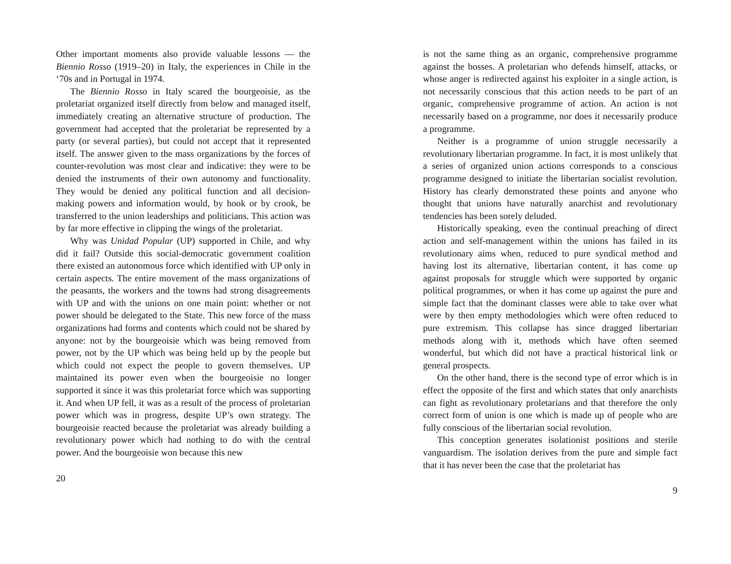Other important moments also provide valuable lessons — the Biennio Rosso (1919–20) in Italy, the experiences in Chile in the ‘70s and in Portugal in 1974.
The Biennio Rosso in Italy scared the bourgeoisie, as the proletariat organized itself directly from below and managed itself, immediately creating an alternative structure of production. The government had accepted that the proletariat be represented by a party (or several parties), but could not accept that it represented itself. The answer given to the mass organizations by the forces of counter-revolution was most clear and indicative: they were to be denied the instruments of their own autonomy and functionality. They would be denied any political function and all decision-making powers and information would, by hook or by crook, be transferred to the union leaderships and politicians. This action was by far more effective in clipping the wings of the proletariat.
Why was Unidad Popular (UP) supported in Chile, and why did it fail? Outside this social-democratic government coalition there existed an autonomous force which identified with UP only in certain aspects. The entire movement of the mass organizations of the peasants, the workers and the towns had strong disagreements with UP and with the unions on one main point: whether or not power should be delegated to the State. This new force of the mass organizations had forms and contents which could not be shared by anyone: not by the bourgeoisie which was being removed from power, not by the UP which was being held up by the people but which could not expect the people to govern themselves. UP maintained its power even when the bourgeoisie no longer supported it since it was this proletariat force which was supporting it. And when UP fell, it was as a result of the process of proletarian power which was in progress, despite UP’s own strategy. The bourgeoisie reacted because the proletariat was already building a revolutionary power which had nothing to do with the central power. And the bourgeoisie won because this new
20
is not the same thing as an organic, comprehensive programme against the bosses. A proletarian who defends himself, attacks, or whose anger is redirected against his exploiter in a single action, is not necessarily conscious that this action needs to be part of an organic, comprehensive programme of action. An action is not necessarily based on a programme, nor does it necessarily produce a programme.
Neither is a programme of union struggle necessarily a revolutionary libertarian programme. In fact, it is most unlikely that a series of organized union actions corresponds to a conscious programme designed to initiate the libertarian socialist revolution. History has clearly demonstrated these points and anyone who thought that unions have naturally anarchist and revolutionary tendencies has been sorely deluded.
Historically speaking, even the continual preaching of direct action and self-management within the unions has failed in its revolutionary aims when, reduced to pure syndical method and having lost its alternative, libertarian content, it has come up against proposals for struggle which were supported by organic political programmes, or when it has come up against the pure and simple fact that the dominant classes were able to take over what were by then empty methodologies which were often reduced to pure extremism. This collapse has since dragged libertarian methods along with it, methods which have often seemed wonderful, but which did not have a practical historical link or general prospects.
On the other hand, there is the second type of error which is in effect the opposite of the first and which states that only anarchists can fight as revolutionary proletarians and that therefore the only correct form of union is one which is made up of people who are fully conscious of the libertarian social revolution.
This conception generates isolationist positions and sterile vanguardism. The isolation derives from the pure and simple fact that it has never been the case that the proletariat has
9